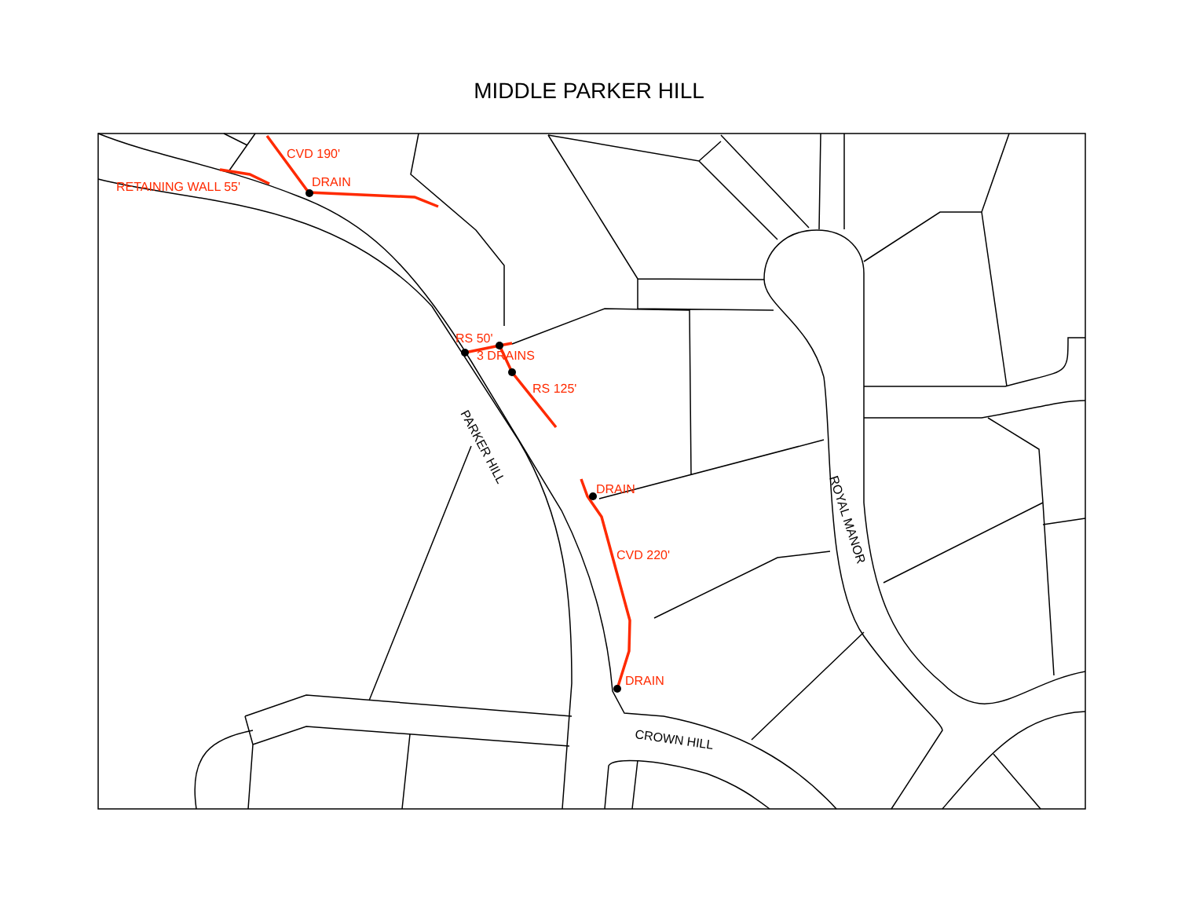MIDDLE PARKER HILL
CVD 190'
DRAIN
RETAINING WALL 55'
RS 50'
3 DRAINS
RS 125'
DRAIN
CVD 220'
DRAIN
PARKER HILL
ROYAL MANOR
CROWN HILL